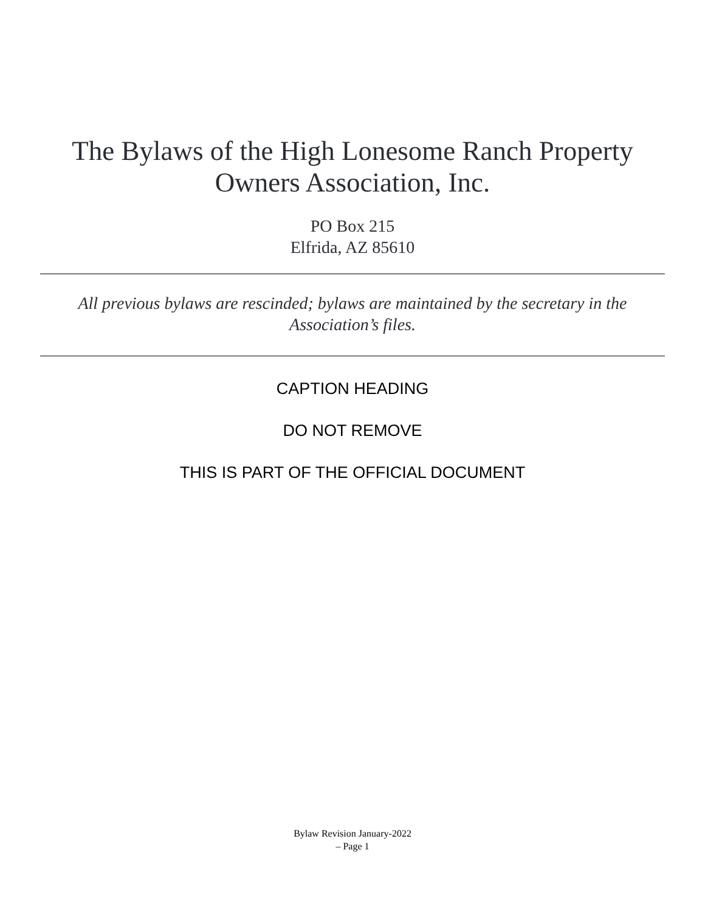The Bylaws of the High Lonesome Ranch Property Owners Association, Inc.
PO Box 215
Elfrida, AZ 85610
All previous bylaws are rescinded; bylaws are maintained by the secretary in the Association’s files.
CAPTION HEADING
DO NOT REMOVE
THIS IS PART OF THE OFFICIAL DOCUMENT
Bylaw Revision January-2022
– Page 1